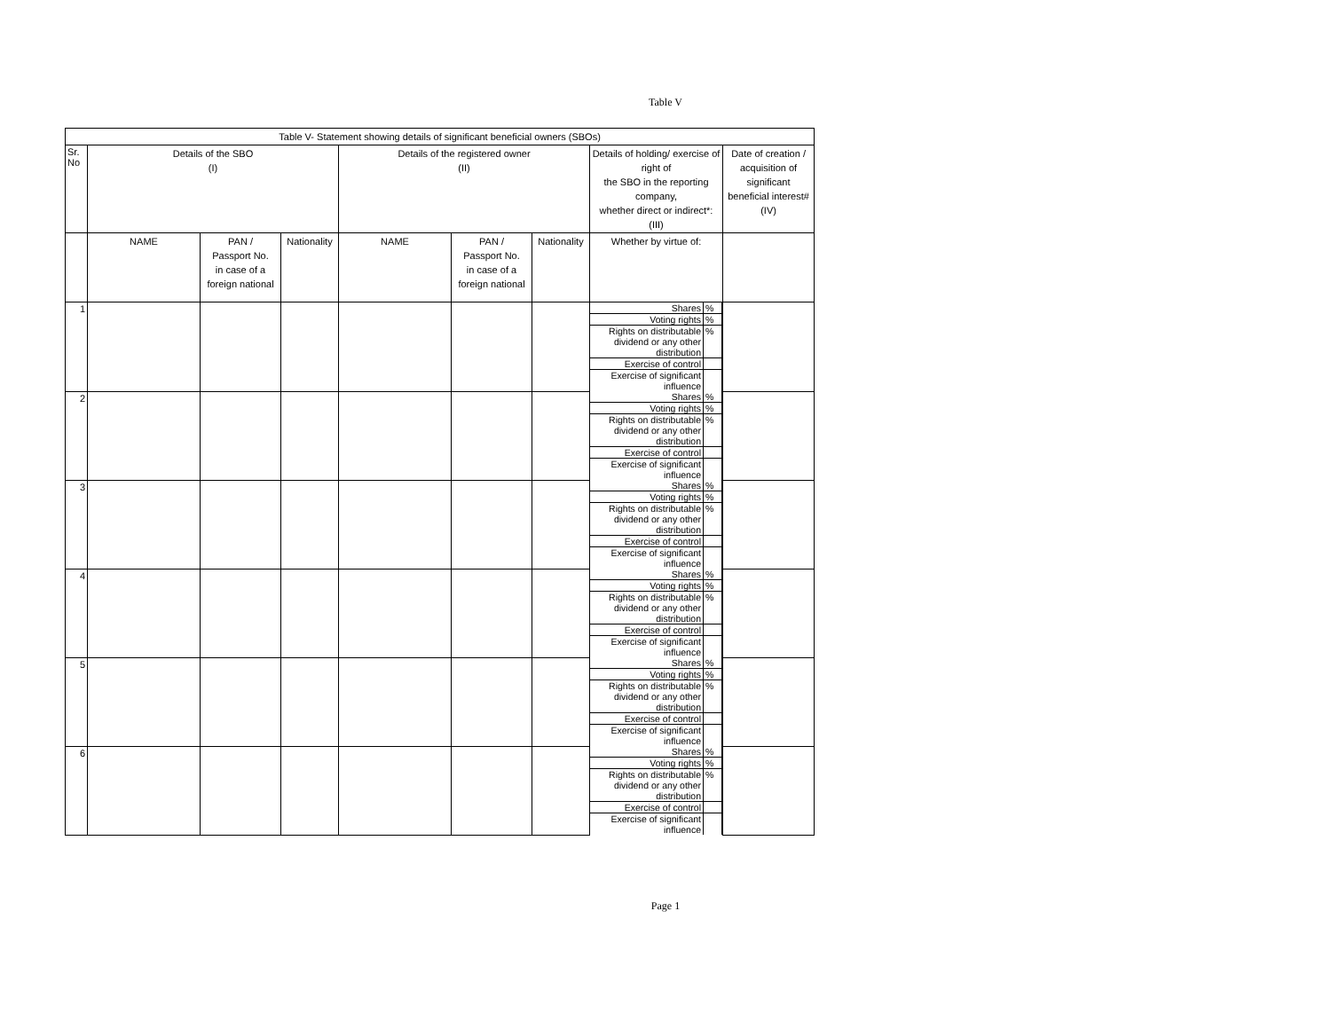Table V
| Table V- Statement showing details of significant beneficial owners (SBOs) | | | | | | | | |
| --- | --- | --- | --- | --- | --- | --- | --- | --- |
| Sr. No | Details of the SBO (I) | | | Details of the registered owner (II) | | | Details of holding/ exercise of right of the SBO in the reporting company, whether direct or indirect*: (III) | Date of creation / acquisition of significant beneficial interest# (IV) |
| | NAME | PAN / Passport No. in case of a foreign national | Nationality | NAME | PAN / Passport No. in case of a foreign national | Nationality | Whether by virtue of: | |
| 1 | | | | | | | / Shares / % / / Voting rights / % / / Rights on distributable dividend or any other distribution / % / / Exercise of control / / / Exercise of significant influence / / | |
| 2 | | | | | | | / Shares / % / / Voting rights / % / / Rights on distributable dividend or any other distribution / % / / Exercise of control / / / Exercise of significant influence / / | |
| 3 | | | | | | | / Shares / % / / Voting rights / % / / Rights on distributable dividend or any other distribution / % / / Exercise of control / / / Exercise of significant influence / / | |
| 4 | | | | | | | / Shares / % / / Voting rights / % / / Rights on distributable dividend or any other distribution / % / / Exercise of control / / / Exercise of significant influence / / | |
| 5 | | | | | | | / Shares / % / / Voting rights / % / / Rights on distributable dividend or any other distribution / % / / Exercise of control / / / Exercise of significant influence / / | |
| 6 | | | | | | | / Shares / % / / Voting rights / % / / Rights on distributable dividend or any other distribution / % / / Exercise of control / / / Exercise of significant influence / / | |
Page 1